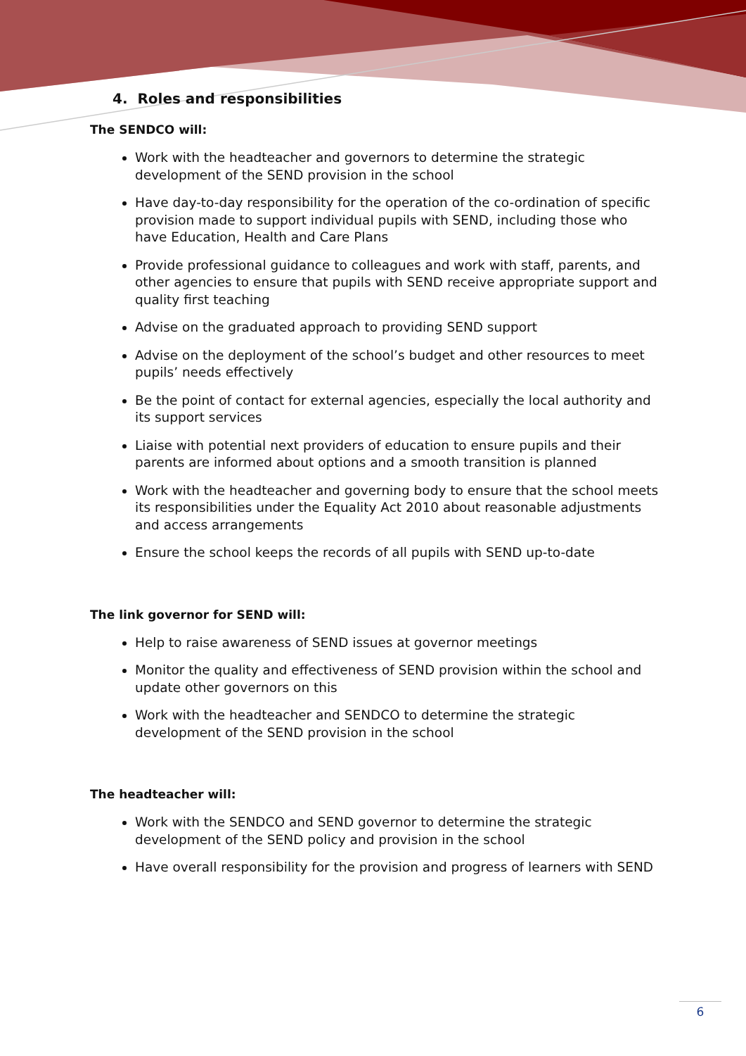4. Roles and responsibilities
The SENDCO will:
Work with the headteacher and governors to determine the strategic development of the SEND provision in the school
Have day-to-day responsibility for the operation of the co-ordination of specific provision made to support individual pupils with SEND, including those who have Education, Health and Care Plans
Provide professional guidance to colleagues and work with staff, parents, and other agencies to ensure that pupils with SEND receive appropriate support and quality first teaching
Advise on the graduated approach to providing SEND support
Advise on the deployment of the school’s budget and other resources to meet pupils’ needs effectively
Be the point of contact for external agencies, especially the local authority and its support services
Liaise with potential next providers of education to ensure pupils and their parents are informed about options and a smooth transition is planned
Work with the headteacher and governing body to ensure that the school meets its responsibilities under the Equality Act 2010 about reasonable adjustments and access arrangements
Ensure the school keeps the records of all pupils with SEND up-to-date
The link governor for SEND will:
Help to raise awareness of SEND issues at governor meetings
Monitor the quality and effectiveness of SEND provision within the school and update other governors on this
Work with the headteacher and SENDCO to determine the strategic development of the SEND provision in the school
The headteacher will:
Work with the SENDCO and SEND governor to determine the strategic development of the SEND policy and provision in the school
Have overall responsibility for the provision and progress of learners with SEND
6